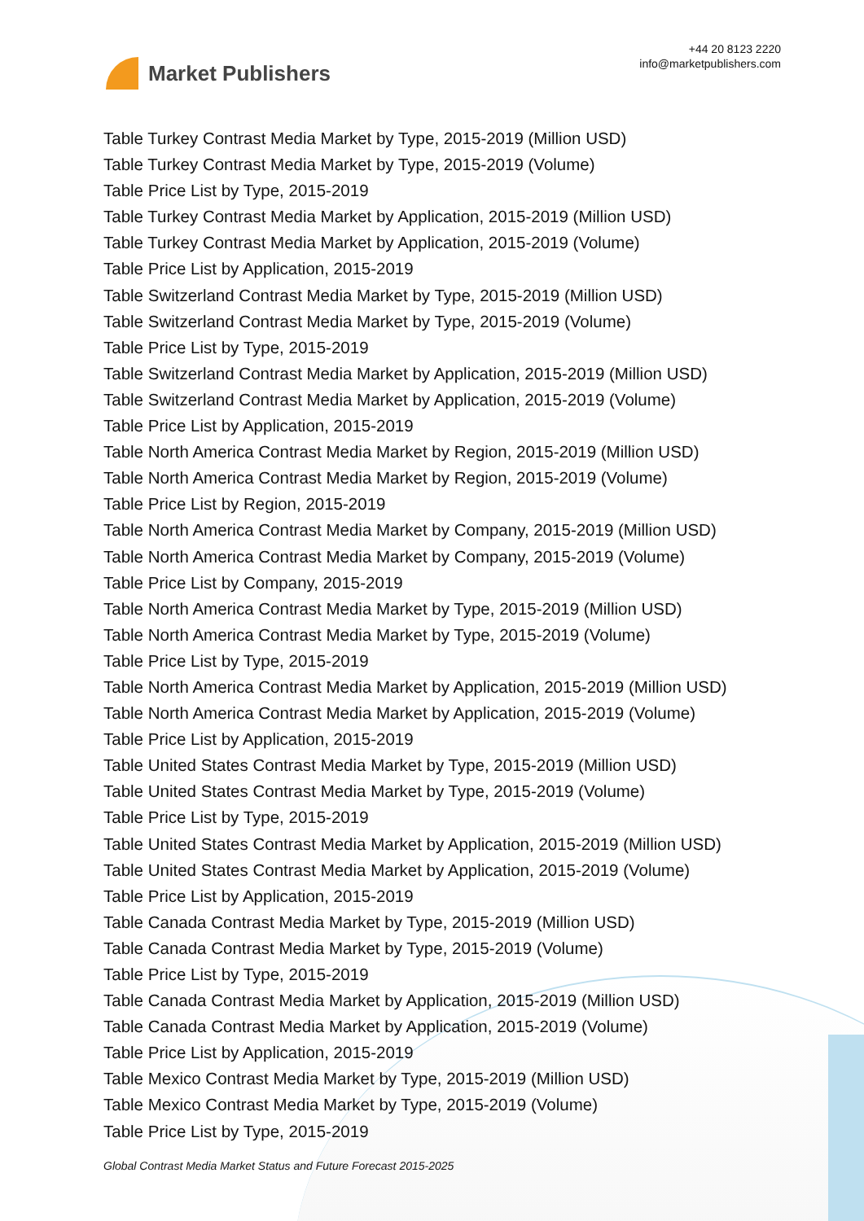Market Publishers
+44 20 8123 2220
info@marketpublishers.com
Table Turkey Contrast Media Market by Type, 2015-2019 (Million USD)
Table Turkey Contrast Media Market by Type, 2015-2019 (Volume)
Table Price List by Type, 2015-2019
Table Turkey Contrast Media Market by Application, 2015-2019 (Million USD)
Table Turkey Contrast Media Market by Application, 2015-2019 (Volume)
Table Price List by Application, 2015-2019
Table Switzerland Contrast Media Market by Type, 2015-2019 (Million USD)
Table Switzerland Contrast Media Market by Type, 2015-2019 (Volume)
Table Price List by Type, 2015-2019
Table Switzerland Contrast Media Market by Application, 2015-2019 (Million USD)
Table Switzerland Contrast Media Market by Application, 2015-2019 (Volume)
Table Price List by Application, 2015-2019
Table North America Contrast Media Market by Region, 2015-2019 (Million USD)
Table North America Contrast Media Market by Region, 2015-2019 (Volume)
Table Price List by Region, 2015-2019
Table North America Contrast Media Market by Company, 2015-2019 (Million USD)
Table North America Contrast Media Market by Company, 2015-2019 (Volume)
Table Price List by Company, 2015-2019
Table North America Contrast Media Market by Type, 2015-2019 (Million USD)
Table North America Contrast Media Market by Type, 2015-2019 (Volume)
Table Price List by Type, 2015-2019
Table North America Contrast Media Market by Application, 2015-2019 (Million USD)
Table North America Contrast Media Market by Application, 2015-2019 (Volume)
Table Price List by Application, 2015-2019
Table United States Contrast Media Market by Type, 2015-2019 (Million USD)
Table United States Contrast Media Market by Type, 2015-2019 (Volume)
Table Price List by Type, 2015-2019
Table United States Contrast Media Market by Application, 2015-2019 (Million USD)
Table United States Contrast Media Market by Application, 2015-2019 (Volume)
Table Price List by Application, 2015-2019
Table Canada Contrast Media Market by Type, 2015-2019 (Million USD)
Table Canada Contrast Media Market by Type, 2015-2019 (Volume)
Table Price List by Type, 2015-2019
Table Canada Contrast Media Market by Application, 2015-2019 (Million USD)
Table Canada Contrast Media Market by Application, 2015-2019 (Volume)
Table Price List by Application, 2015-2019
Table Mexico Contrast Media Market by Type, 2015-2019 (Million USD)
Table Mexico Contrast Media Market by Type, 2015-2019 (Volume)
Table Price List by Type, 2015-2019
Global Contrast Media Market Status and Future Forecast 2015-2025